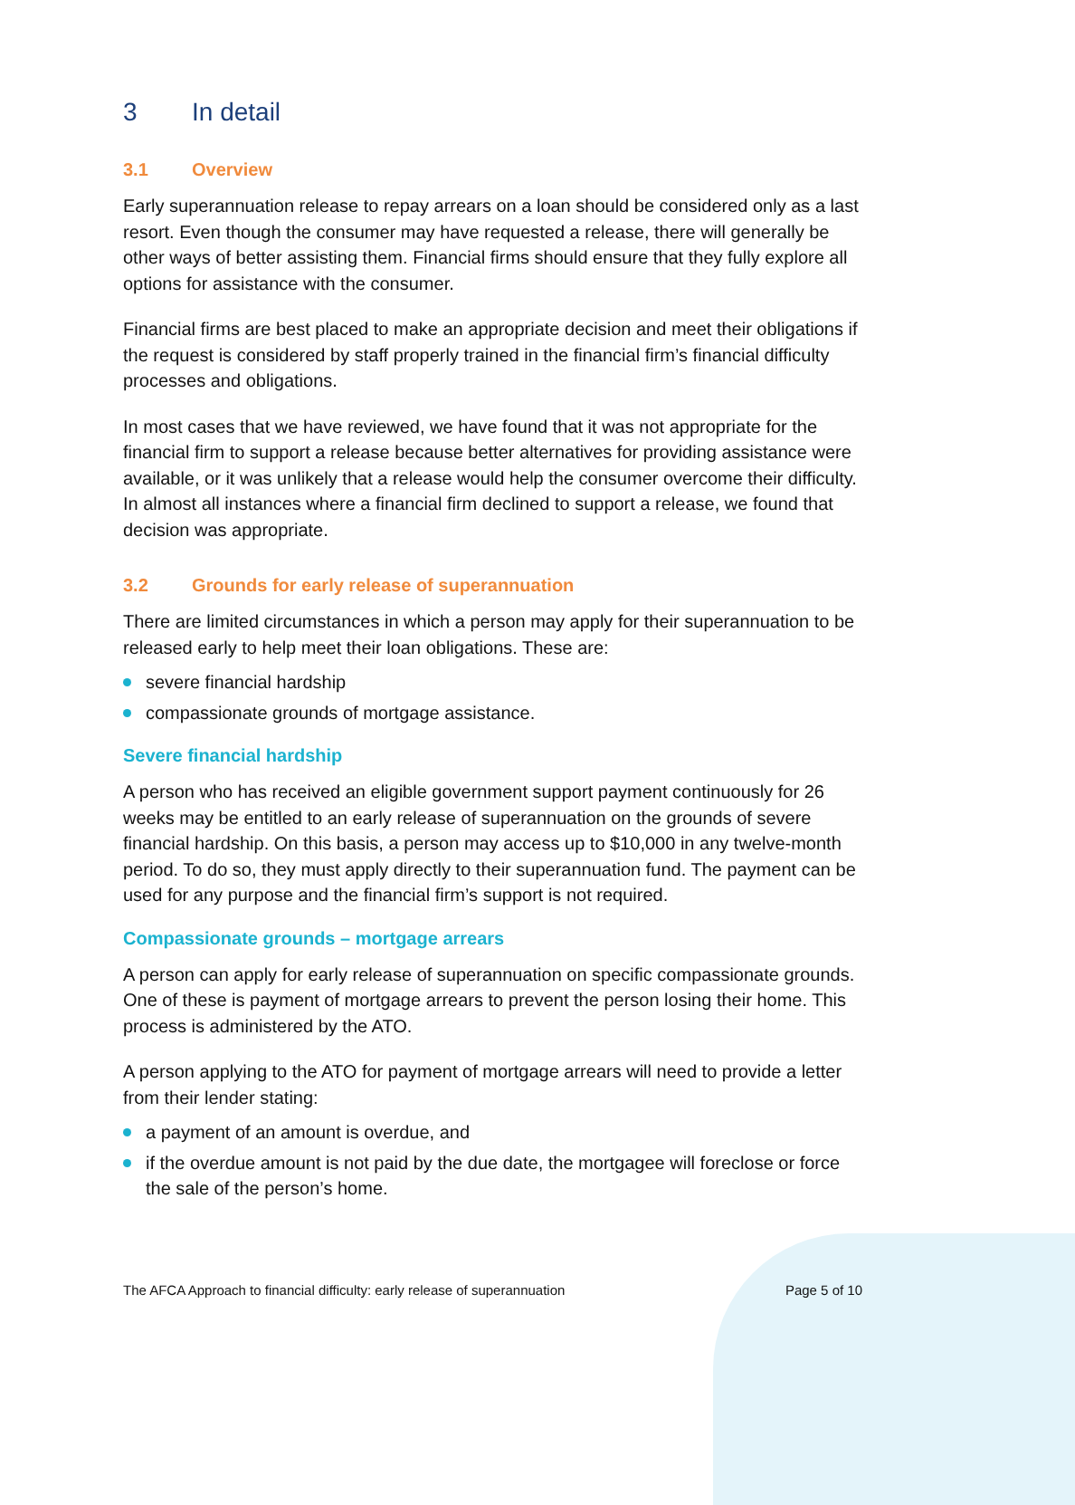3 In detail
3.1 Overview
Early superannuation release to repay arrears on a loan should be considered only as a last resort. Even though the consumer may have requested a release, there will generally be other ways of better assisting them. Financial firms should ensure that they fully explore all options for assistance with the consumer.
Financial firms are best placed to make an appropriate decision and meet their obligations if the request is considered by staff properly trained in the financial firm’s financial difficulty processes and obligations.
In most cases that we have reviewed, we have found that it was not appropriate for the financial firm to support a release because better alternatives for providing assistance were available, or it was unlikely that a release would help the consumer overcome their difficulty. In almost all instances where a financial firm declined to support a release, we found that decision was appropriate.
3.2 Grounds for early release of superannuation
There are limited circumstances in which a person may apply for their superannuation to be released early to help meet their loan obligations. These are:
severe financial hardship
compassionate grounds of mortgage assistance.
Severe financial hardship
A person who has received an eligible government support payment continuously for 26 weeks may be entitled to an early release of superannuation on the grounds of severe financial hardship. On this basis, a person may access up to $10,000 in any twelve-month period. To do so, they must apply directly to their superannuation fund. The payment can be used for any purpose and the financial firm’s support is not required.
Compassionate grounds – mortgage arrears
A person can apply for early release of superannuation on specific compassionate grounds. One of these is payment of mortgage arrears to prevent the person losing their home. This process is administered by the ATO.
A person applying to the ATO for payment of mortgage arrears will need to provide a letter from their lender stating:
a payment of an amount is overdue, and
if the overdue amount is not paid by the due date, the mortgagee will foreclose or force the sale of the person’s home.
The AFCA Approach to financial difficulty: early release of superannuation Page 5 of 10